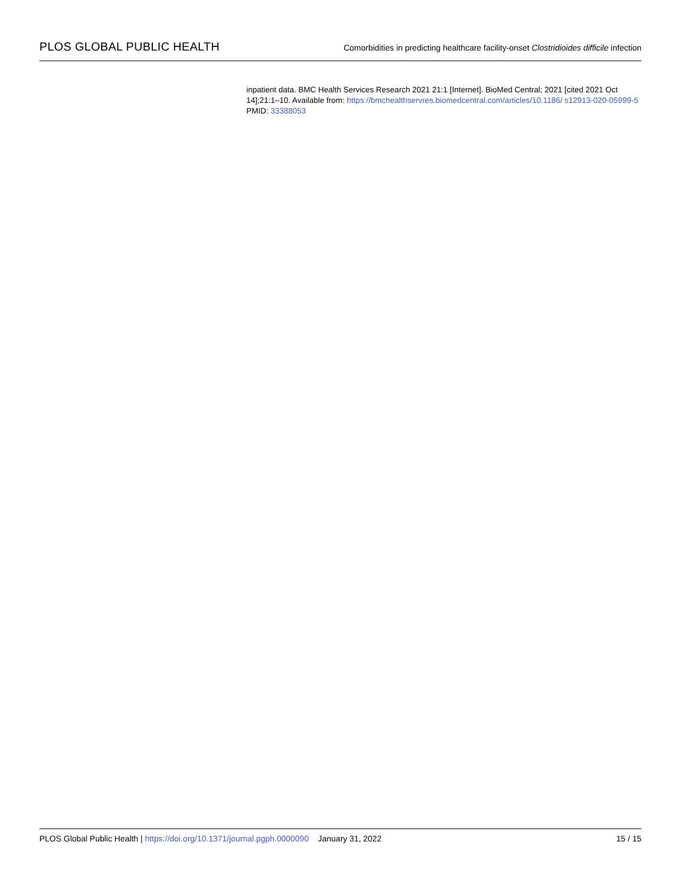PLOS GLOBAL PUBLIC HEALTH
Comorbidities in predicting healthcare facility-onset Clostridioides difficile infection
inpatient data. BMC Health Services Research 2021 21:1 [Internet]. BioMed Central; 2021 [cited 2021 Oct 14];21:1–10. Available from: https://bmchealthservres.biomedcentral.com/articles/10.1186/ s12913-020-05999-5 PMID: 33388053
PLOS Global Public Health | https://doi.org/10.1371/journal.pgph.0000090 January 31, 2022
15 / 15